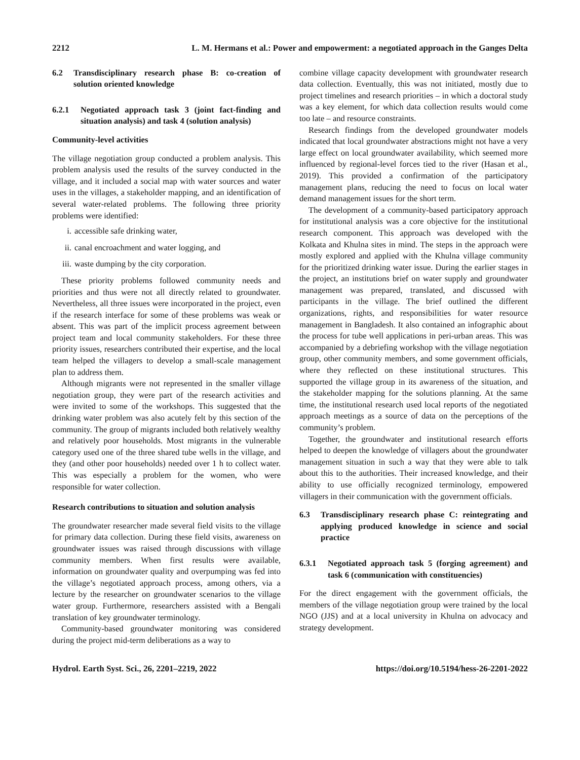2212 L. M. Hermans et al.: Power and empowerment: a negotiated approach in the Ganges Delta
6.2 Transdisciplinary research phase B: co-creation of solution oriented knowledge
6.2.1 Negotiated approach task 3 (joint fact-finding and situation analysis) and task 4 (solution analysis)
Community-level activities
The village negotiation group conducted a problem analysis. This problem analysis used the results of the survey conducted in the village, and it included a social map with water sources and water uses in the villages, a stakeholder mapping, and an identification of several water-related problems. The following three priority problems were identified:
i. accessible safe drinking water,
ii. canal encroachment and water logging, and
iii. waste dumping by the city corporation.
These priority problems followed community needs and priorities and thus were not all directly related to groundwater. Nevertheless, all three issues were incorporated in the project, even if the research interface for some of these problems was weak or absent. This was part of the implicit process agreement between project team and local community stakeholders. For these three priority issues, researchers contributed their expertise, and the local team helped the villagers to develop a small-scale management plan to address them.
Although migrants were not represented in the smaller village negotiation group, they were part of the research activities and were invited to some of the workshops. This suggested that the drinking water problem was also acutely felt by this section of the community. The group of migrants included both relatively wealthy and relatively poor households. Most migrants in the vulnerable category used one of the three shared tube wells in the village, and they (and other poor households) needed over 1 h to collect water. This was especially a problem for the women, who were responsible for water collection.
Research contributions to situation and solution analysis
The groundwater researcher made several field visits to the village for primary data collection. During these field visits, awareness on groundwater issues was raised through discussions with village community members. When first results were available, information on groundwater quality and overpumping was fed into the village’s negotiated approach process, among others, via a lecture by the researcher on groundwater scenarios to the village water group. Furthermore, researchers assisted with a Bengali translation of key groundwater terminology.
Community-based groundwater monitoring was considered during the project mid-term deliberations as a way to
combine village capacity development with groundwater research data collection. Eventually, this was not initiated, mostly due to project timelines and research priorities – in which a doctoral study was a key element, for which data collection results would come too late – and resource constraints.
Research findings from the developed groundwater models indicated that local groundwater abstractions might not have a very large effect on local groundwater availability, which seemed more influenced by regional-level forces tied to the river (Hasan et al., 2019). This provided a confirmation of the participatory management plans, reducing the need to focus on local water demand management issues for the short term.
The development of a community-based participatory approach for institutional analysis was a core objective for the institutional research component. This approach was developed with the Kolkata and Khulna sites in mind. The steps in the approach were mostly explored and applied with the Khulna village community for the prioritized drinking water issue. During the earlier stages in the project, an institutions brief on water supply and groundwater management was prepared, translated, and discussed with participants in the village. The brief outlined the different organizations, rights, and responsibilities for water resource management in Bangladesh. It also contained an infographic about the process for tube well applications in peri-urban areas. This was accompanied by a debriefing workshop with the village negotiation group, other community members, and some government officials, where they reflected on these institutional structures. This supported the village group in its awareness of the situation, and the stakeholder mapping for the solutions planning. At the same time, the institutional research used local reports of the negotiated approach meetings as a source of data on the perceptions of the community’s problem.
Together, the groundwater and institutional research efforts helped to deepen the knowledge of villagers about the groundwater management situation in such a way that they were able to talk about this to the authorities. Their increased knowledge, and their ability to use officially recognized terminology, empowered villagers in their communication with the government officials.
6.3 Transdisciplinary research phase C: reintegrating and applying produced knowledge in science and social practice
6.3.1 Negotiated approach task 5 (forging agreement) and task 6 (communication with constituencies)
For the direct engagement with the government officials, the members of the village negotiation group were trained by the local NGO (JJS) and at a local university in Khulna on advocacy and strategy development.
Hydrol. Earth Syst. Sci., 26, 2201–2219, 2022 https://doi.org/10.5194/hess-26-2201-2022